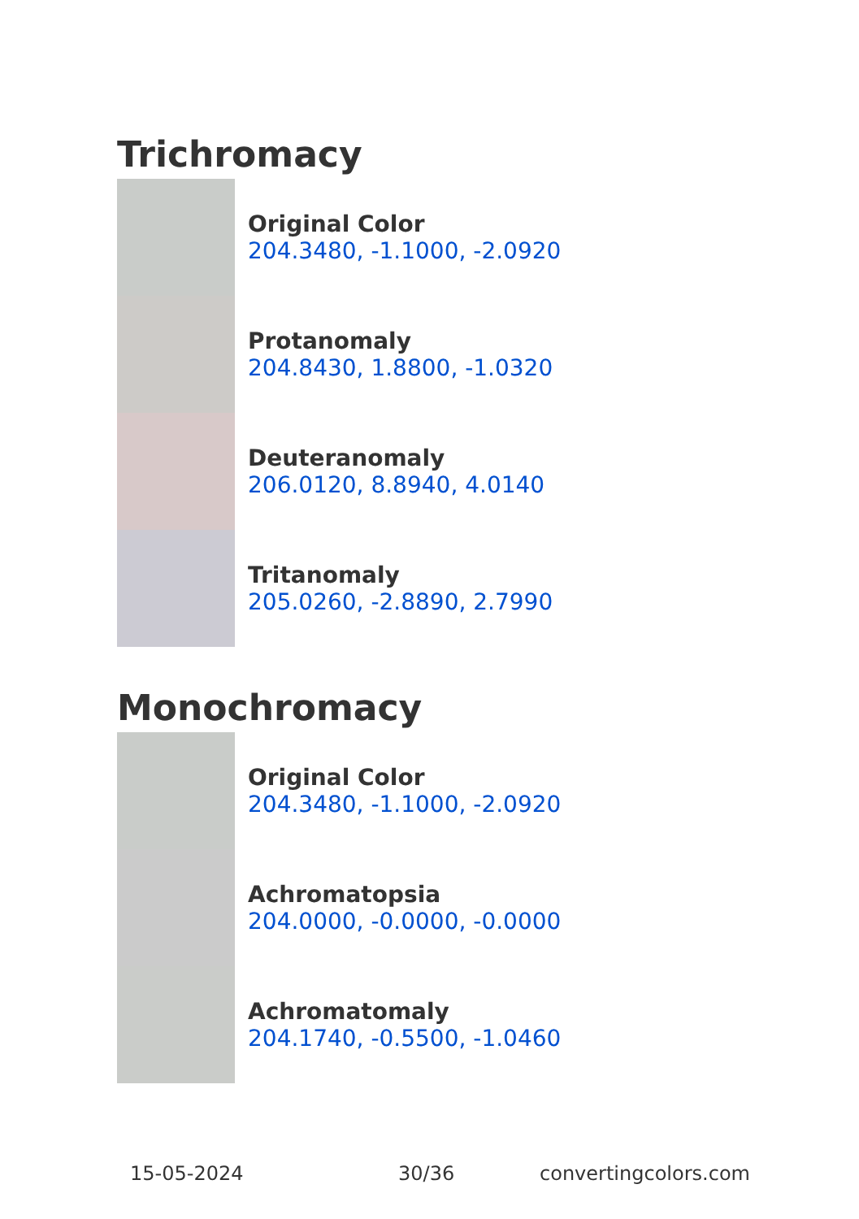Trichromacy
Original Color
204.3480, -1.1000, -2.0920
Protanomaly
204.8430, 1.8800, -1.0320
Deuteranomaly
206.0120, 8.8940, 4.0140
Tritanomaly
205.0260, -2.8890, 2.7990
Monochromacy
Original Color
204.3480, -1.1000, -2.0920
Achromatopsia
204.0000, -0.0000, -0.0000
Achromatomaly
204.1740, -0.5500, -1.0460
15-05-2024 30/36 convertingcolors.com